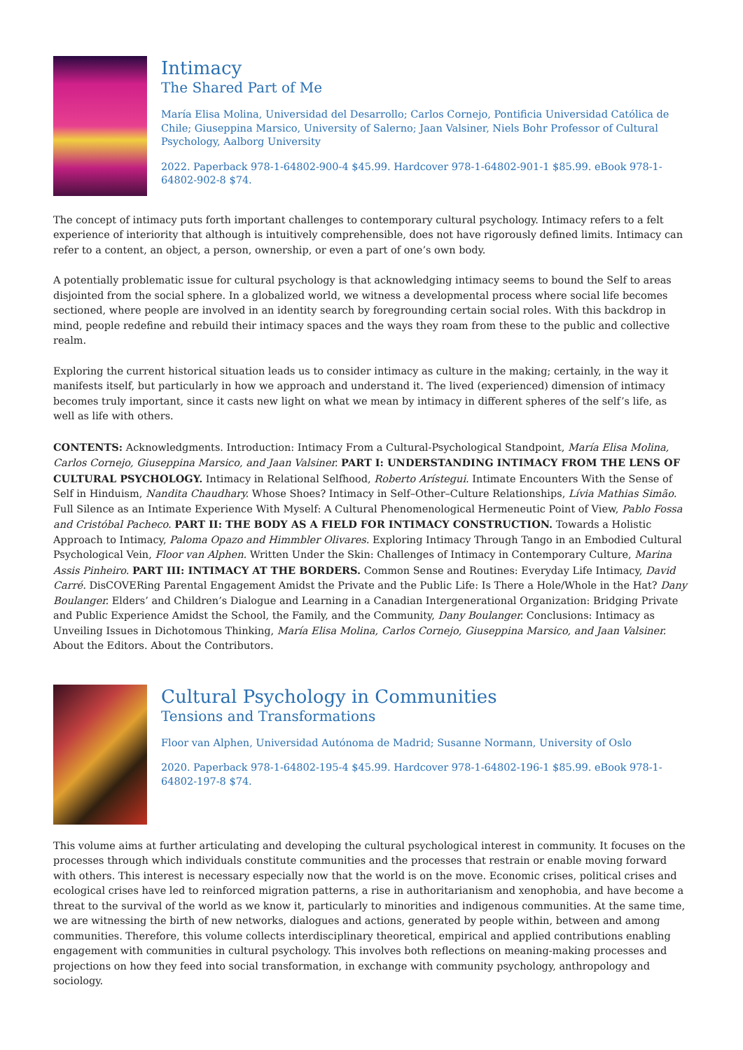Intimacy
The Shared Part of Me
María Elisa Molina, Universidad del Desarrollo; Carlos Cornejo, Pontificia Universidad Católica de Chile; Giuseppina Marsico, University of Salerno; Jaan Valsiner, Niels Bohr Professor of Cultural Psychology, Aalborg University
2022. Paperback 978-1-64802-900-4 $45.99. Hardcover 978-1-64802-901-1 $85.99. eBook 978-1-64802-902-8 $74.
The concept of intimacy puts forth important challenges to contemporary cultural psychology. Intimacy refers to a felt experience of interiority that although is intuitively comprehensible, does not have rigorously defined limits. Intimacy can refer to a content, an object, a person, ownership, or even a part of one’s own body.
A potentially problematic issue for cultural psychology is that acknowledging intimacy seems to bound the Self to areas disjointed from the social sphere. In a globalized world, we witness a developmental process where social life becomes sectioned, where people are involved in an identity search by foregrounding certain social roles. With this backdrop in mind, people redefine and rebuild their intimacy spaces and the ways they roam from these to the public and collective realm.
Exploring the current historical situation leads us to consider intimacy as culture in the making; certainly, in the way it manifests itself, but particularly in how we approach and understand it. The lived (experienced) dimension of intimacy becomes truly important, since it casts new light on what we mean by intimacy in different spheres of the self’s life, as well as life with others.
CONTENTS: Acknowledgments. Introduction: Intimacy From a Cultural-Psychological Standpoint, María Elisa Molina, Carlos Cornejo, Giuseppina Marsico, and Jaan Valsiner. PART I: UNDERSTANDING INTIMACY FROM THE LENS OF CULTURAL PSYCHOLOGY. Intimacy in Relational Selfhood, Roberto Arístegui. Intimate Encounters With the Sense of Self in Hinduism, Nandita Chaudhary. Whose Shoes? Intimacy in Self–Other–Culture Relationships, Lívia Mathias Simão. Full Silence as an Intimate Experience With Myself: A Cultural Phenomenological Hermeneutic Point of View, Pablo Fossa and Cristóbal Pacheco. PART II: THE BODY AS A FIELD FOR INTIMACY CONSTRUCTION. Towards a Holistic Approach to Intimacy, Paloma Opazo and Himmbler Olivares. Exploring Intimacy Through Tango in an Embodied Cultural Psychological Vein, Floor van Alphen. Written Under the Skin: Challenges of Intimacy in Contemporary Culture, Marina Assis Pinheiro. PART III: INTIMACY AT THE BORDERS. Common Sense and Routines: Everyday Life Intimacy, David Carré. DisCOVERing Parental Engagement Amidst the Private and the Public Life: Is There a Hole/Whole in the Hat? Dany Boulanger. Elders’ and Children’s Dialogue and Learning in a Canadian Intergenerational Organization: Bridging Private and Public Experience Amidst the School, the Family, and the Community, Dany Boulanger. Conclusions: Intimacy as Unveiling Issues in Dichotomous Thinking, María Elisa Molina, Carlos Cornejo, Giuseppina Marsico, and Jaan Valsiner. About the Editors. About the Contributors.
Cultural Psychology in Communities
Tensions and Transformations
Floor van Alphen, Universidad Autónoma de Madrid; Susanne Normann, University of Oslo
2020. Paperback 978-1-64802-195-4 $45.99. Hardcover 978-1-64802-196-1 $85.99. eBook 978-1-64802-197-8 $74.
This volume aims at further articulating and developing the cultural psychological interest in community. It focuses on the processes through which individuals constitute communities and the processes that restrain or enable moving forward with others. This interest is necessary especially now that the world is on the move. Economic crises, political crises and ecological crises have led to reinforced migration patterns, a rise in authoritarianism and xenophobia, and have become a threat to the survival of the world as we know it, particularly to minorities and indigenous communities. At the same time, we are witnessing the birth of new networks, dialogues and actions, generated by people within, between and among communities. Therefore, this volume collects interdisciplinary theoretical, empirical and applied contributions enabling engagement with communities in cultural psychology. This involves both reflections on meaning-making processes and projections on how they feed into social transformation, in exchange with community psychology, anthropology and sociology.